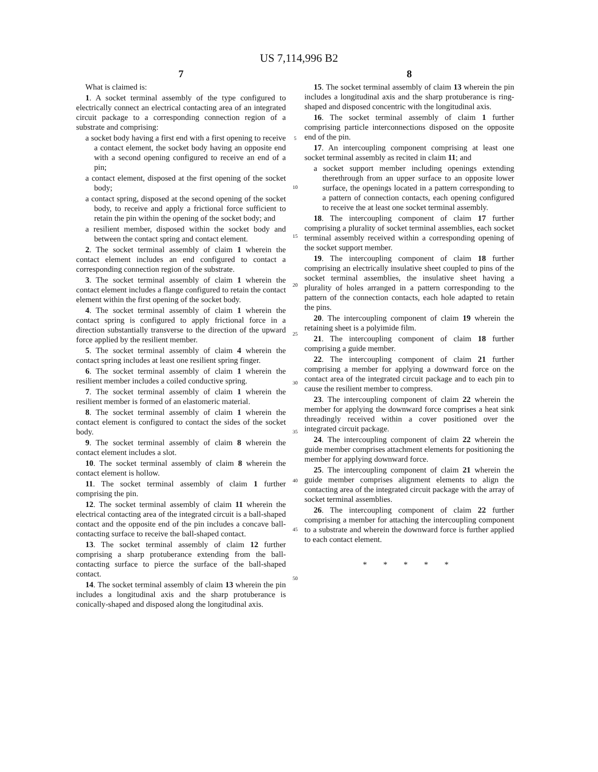US 7,114,996 B2
7
What is claimed is:
1. A socket terminal assembly of the type configured to electrically connect an electrical contacting area of an integrated circuit package to a corresponding connection region of a substrate and comprising:
a socket body having a first end with a first opening to receive a contact element, the socket body having an opposite end with a second opening configured to receive an end of a pin;
a contact element, disposed at the first opening of the socket body;
a contact spring, disposed at the second opening of the socket body, to receive and apply a frictional force sufficient to retain the pin within the opening of the socket body; and
a resilient member, disposed within the socket body and between the contact spring and contact element.
2. The socket terminal assembly of claim 1 wherein the contact element includes an end configured to contact a corresponding connection region of the substrate.
3. The socket terminal assembly of claim 1 wherein the contact element includes a flange configured to retain the contact element within the first opening of the socket body.
4. The socket terminal assembly of claim 1 wherein the contact spring is configured to apply frictional force in a direction substantially transverse to the direction of the upward force applied by the resilient member.
5. The socket terminal assembly of claim 4 wherein the contact spring includes at least one resilient spring finger.
6. The socket terminal assembly of claim 1 wherein the resilient member includes a coiled conductive spring.
7. The socket terminal assembly of claim 1 wherein the resilient member is formed of an elastomeric material.
8. The socket terminal assembly of claim 1 wherein the contact element is configured to contact the sides of the socket body.
9. The socket terminal assembly of claim 8 wherein the contact element includes a slot.
10. The socket terminal assembly of claim 8 wherein the contact element is hollow.
11. The socket terminal assembly of claim 1 further comprising the pin.
12. The socket terminal assembly of claim 11 wherein the electrical contacting area of the integrated circuit is a ball-shaped contact and the opposite end of the pin includes a concave ball-contacting surface to receive the ball-shaped contact.
13. The socket terminal assembly of claim 12 further comprising a sharp protuberance extending from the ball-contacting surface to pierce the surface of the ball-shaped contact.
14. The socket terminal assembly of claim 13 wherein the pin includes a longitudinal axis and the sharp protuberance is conically-shaped and disposed along the longitudinal axis.
5
10
15
20
25
30
35
40
45
50
8
15. The socket terminal assembly of claim 13 wherein the pin includes a longitudinal axis and the sharp protuberance is ring-shaped and disposed concentric with the longitudinal axis.
16. The socket terminal assembly of claim 1 further comprising particle interconnections disposed on the opposite end of the pin.
17. An intercoupling component comprising at least one socket terminal assembly as recited in claim 11; and
a socket support member including openings extending therethrough from an upper surface to an opposite lower surface, the openings located in a pattern corresponding to a pattern of connection contacts, each opening configured to receive the at least one socket terminal assembly.
18. The intercoupling component of claim 17 further comprising a plurality of socket terminal assemblies, each socket terminal assembly received within a corresponding opening of the socket support member.
19. The intercoupling component of claim 18 further comprising an electrically insulative sheet coupled to pins of the socket terminal assemblies, the insulative sheet having a plurality of holes arranged in a pattern corresponding to the pattern of the connection contacts, each hole adapted to retain the pins.
20. The intercoupling component of claim 19 wherein the retaining sheet is a polyimide film.
21. The intercoupling component of claim 18 further comprising a guide member.
22. The intercoupling component of claim 21 further comprising a member for applying a downward force on the contact area of the integrated circuit package and to each pin to cause the resilient member to compress.
23. The intercoupling component of claim 22 wherein the member for applying the downward force comprises a heat sink threadingly received within a cover positioned over the integrated circuit package.
24. The intercoupling component of claim 22 wherein the guide member comprises attachment elements for positioning the member for applying downward force.
25. The intercoupling component of claim 21 wherein the guide member comprises alignment elements to align the contacting area of the integrated circuit package with the array of socket terminal assemblies.
26. The intercoupling component of claim 22 further comprising a member for attaching the intercoupling component to a substrate and wherein the downward force is further applied to each contact element.
* * * * *